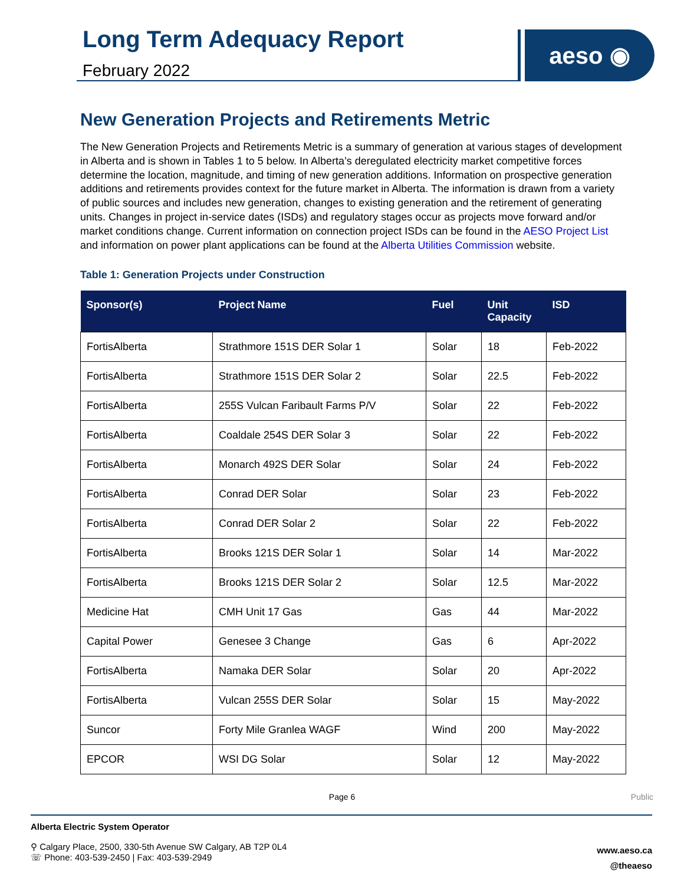Long Term Adequacy Report
February 2022
aeso ◉
New Generation Projects and Retirements Metric
The New Generation Projects and Retirements Metric is a summary of generation at various stages of development in Alberta and is shown in Tables 1 to 5 below. In Alberta’s deregulated electricity market competitive forces determine the location, magnitude, and timing of new generation additions. Information on prospective generation additions and retirements provides context for the future market in Alberta. The information is drawn from a variety of public sources and includes new generation, changes to existing generation and the retirement of generating units. Changes in project in-service dates (ISDs) and regulatory stages occur as projects move forward and/or market conditions change. Current information on connection project ISDs can be found in the AESO Project List and information on power plant applications can be found at the Alberta Utilities Commission website.
Table 1: Generation Projects under Construction
| Sponsor(s) | Project Name | Fuel | Unit Capacity | ISD |
| --- | --- | --- | --- | --- |
| FortisAlberta | Strathmore 151S DER Solar 1 | Solar | 18 | Feb-2022 |
| FortisAlberta | Strathmore 151S DER Solar 2 | Solar | 22.5 | Feb-2022 |
| FortisAlberta | 255S Vulcan Faribault Farms P/V | Solar | 22 | Feb-2022 |
| FortisAlberta | Coaldale 254S DER Solar 3 | Solar | 22 | Feb-2022 |
| FortisAlberta | Monarch 492S DER Solar | Solar | 24 | Feb-2022 |
| FortisAlberta | Conrad DER Solar | Solar | 23 | Feb-2022 |
| FortisAlberta | Conrad DER Solar 2 | Solar | 22 | Feb-2022 |
| FortisAlberta | Brooks 121S DER Solar 1 | Solar | 14 | Mar-2022 |
| FortisAlberta | Brooks 121S DER Solar 2 | Solar | 12.5 | Mar-2022 |
| Medicine Hat | CMH Unit 17 Gas | Gas | 44 | Mar-2022 |
| Capital Power | Genesee 3 Change | Gas | 6 | Apr-2022 |
| FortisAlberta | Namaka DER Solar | Solar | 20 | Apr-2022 |
| FortisAlberta | Vulcan 255S DER Solar | Solar | 15 | May-2022 |
| Suncor | Forty Mile Granlea WAGF | Wind | 200 | May-2022 |
| EPCOR | WSI DG Solar | Solar | 12 | May-2022 |
Page 6 Public
Alberta Electric System Operator
⚲ Calgary Place, 2500, 330-5th Avenue SW Calgary, AB T2P 0L4
☏ Phone: 403-539-2450 | Fax: 403-539-2949
www.aeso.ca
@theaeso